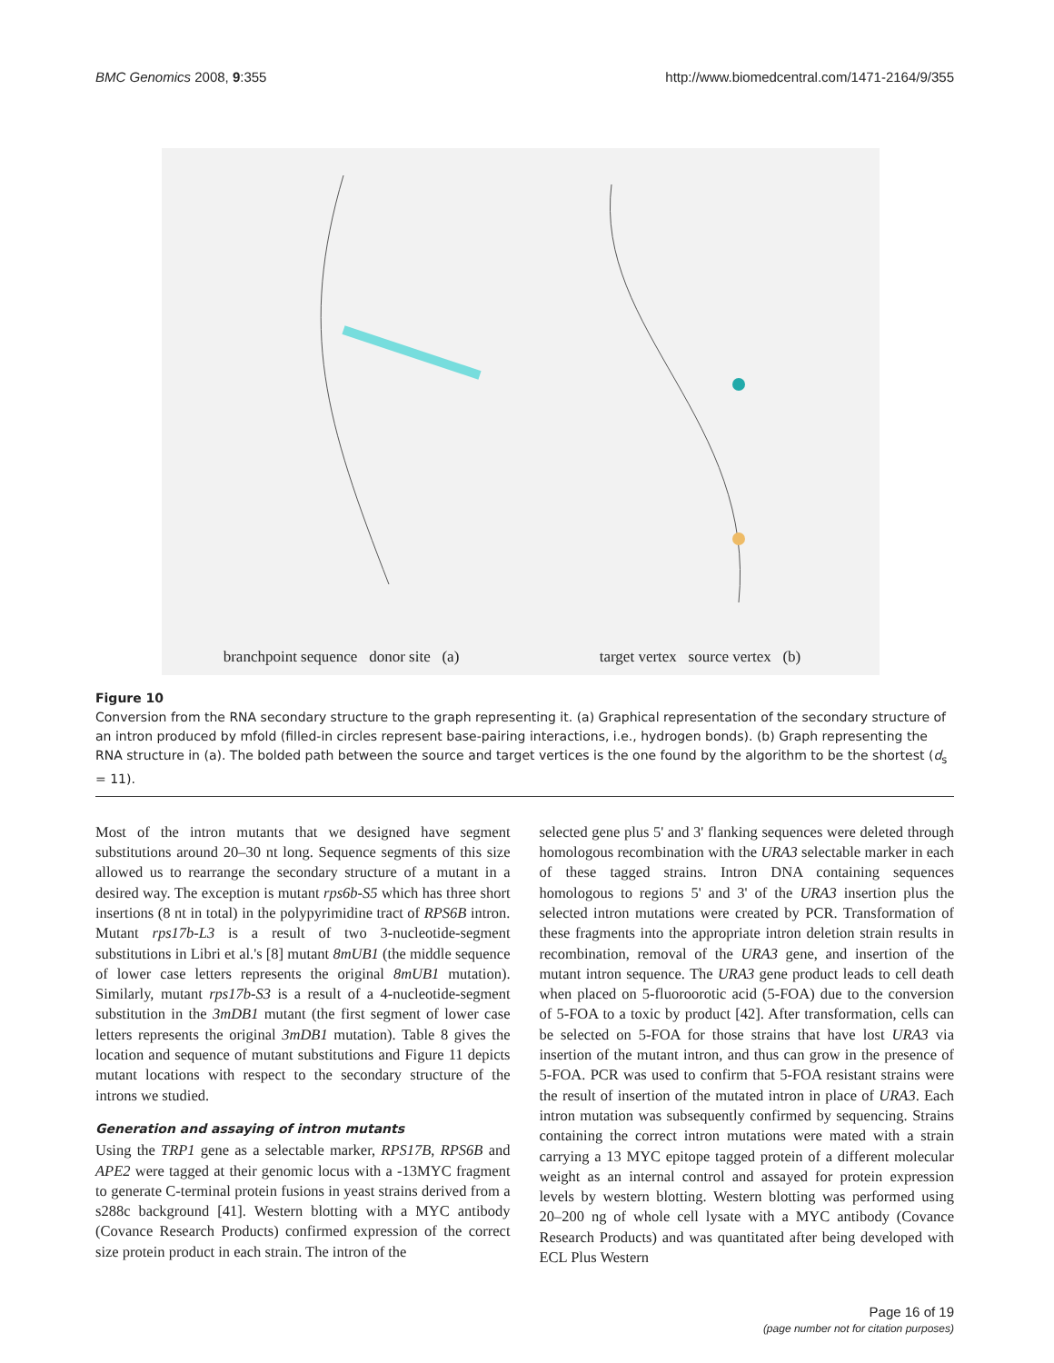BMC Genomics 2008, 9:355 http://www.biomedcentral.com/1471-2164/9/355
branchpoint sequence donor site (a)
target vertex source vertex (b)
Figure 10
Conversion from the RNA secondary structure to the graph representing it. (a) Graphical representation of the secondary structure of an intron produced by mfold (filled-in circles represent base-pairing interactions, i.e., hydrogen bonds). (b) Graph representing the RNA structure in (a). The bolded path between the source and target vertices is the one found by the algorithm to be the shortest (d<sub>s</sub> = 11).
Most of the intron mutants that we designed have segment substitutions around 20–30 nt long. Sequence segments of this size allowed us to rearrange the secondary structure of a mutant in a desired way. The exception is mutant rps6b-S5 which has three short insertions (8 nt in total) in the polypyrimidine tract of RPS6B intron. Mutant rps17b-L3 is a result of two 3-nucleotide-segment substitutions in Libri et al.'s [8] mutant 8mUB1 (the middle sequence of lower case letters represents the original 8mUB1 mutation). Similarly, mutant rps17b-S3 is a result of a 4-nucleotide-segment substitution in the 3mDB1 mutant (the first segment of lower case letters represents the original 3mDB1 mutation). Table 8 gives the location and sequence of mutant substitutions and Figure 11 depicts mutant locations with respect to the secondary structure of the introns we studied.
Generation and assaying of intron mutants
Using the TRP1 gene as a selectable marker, RPS17B, RPS6B and APE2 were tagged at their genomic locus with a -13MYC fragment to generate C-terminal protein fusions in yeast strains derived from a s288c background [41]. Western blotting with a MYC antibody (Covance Research Products) confirmed expression of the correct size protein product in each strain. The intron of the
selected gene plus 5' and 3' flanking sequences were deleted through homologous recombination with the URA3 selectable marker in each of these tagged strains. Intron DNA containing sequences homologous to regions 5' and 3' of the URA3 insertion plus the selected intron mutations were created by PCR. Transformation of these fragments into the appropriate intron deletion strain results in recombination, removal of the URA3 gene, and insertion of the mutant intron sequence. The URA3 gene product leads to cell death when placed on 5-fluoroorotic acid (5-FOA) due to the conversion of 5-FOA to a toxic by product [42]. After transformation, cells can be selected on 5-FOA for those strains that have lost URA3 via insertion of the mutant intron, and thus can grow in the presence of 5-FOA. PCR was used to confirm that 5-FOA resistant strains were the result of insertion of the mutated intron in place of URA3. Each intron mutation was subsequently confirmed by sequencing. Strains containing the correct intron mutations were mated with a strain carrying a 13 MYC epitope tagged protein of a different molecular weight as an internal control and assayed for protein expression levels by western blotting. Western blotting was performed using 20–200 ng of whole cell lysate with a MYC antibody (Covance Research Products) and was quantitated after being developed with ECL Plus Western
Page 16 of 19
(page number not for citation purposes)